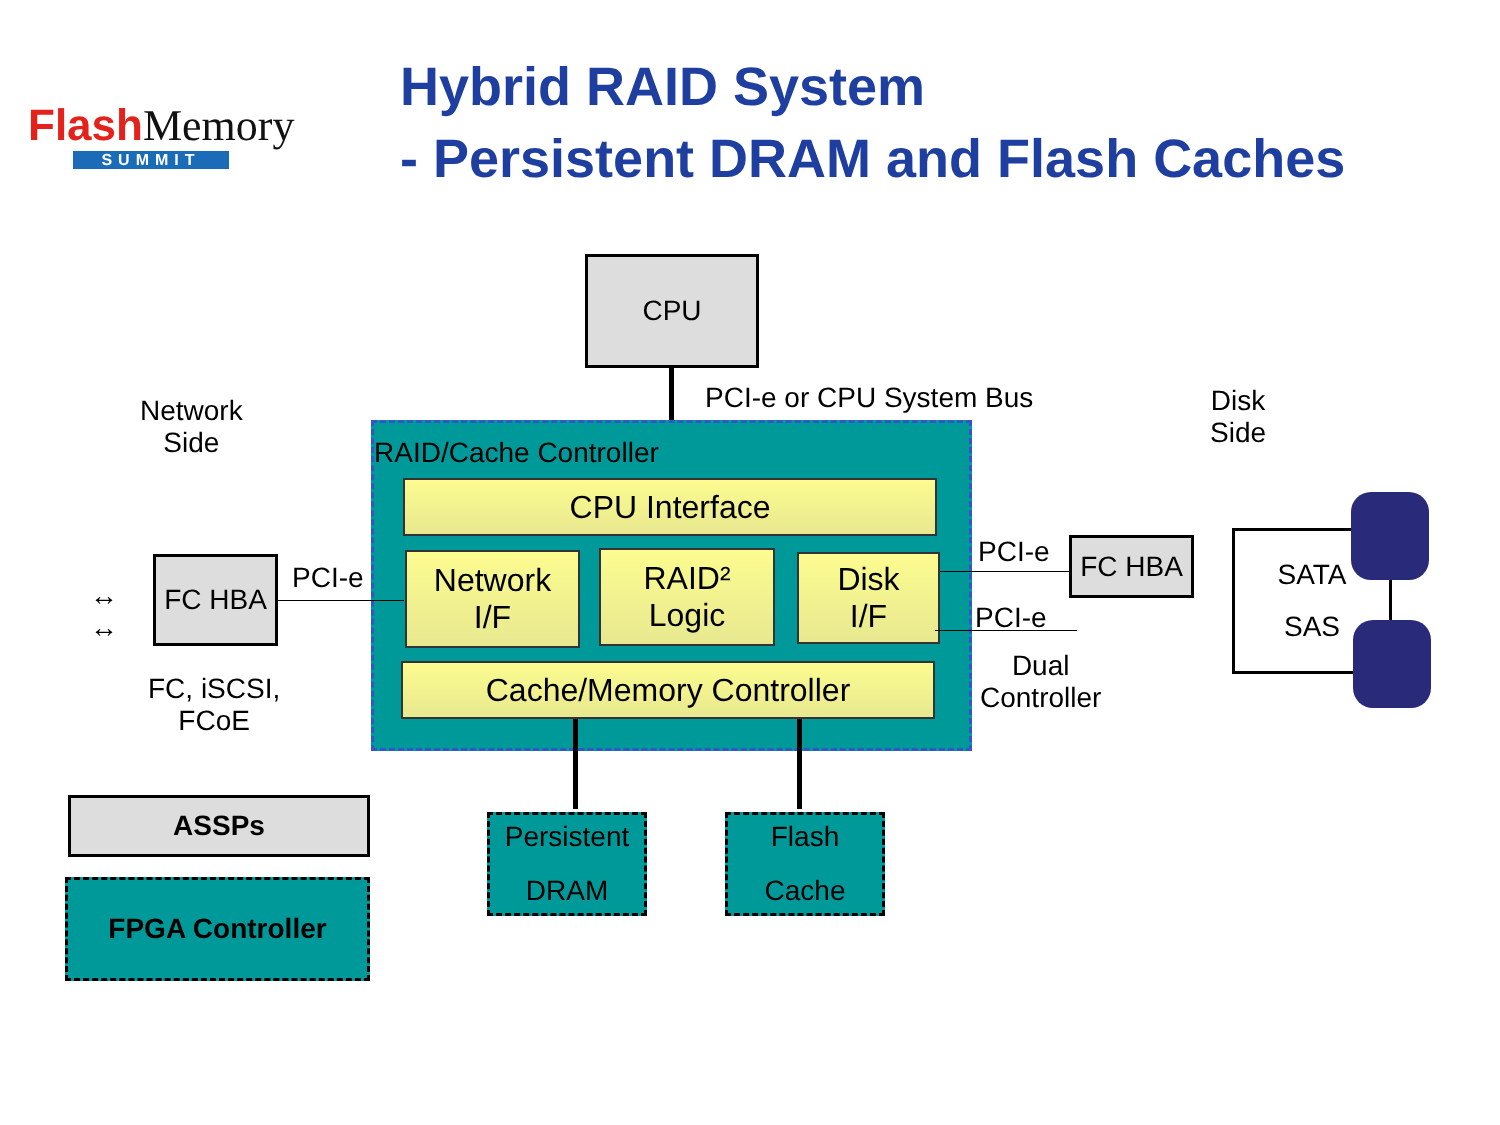Flash Memory
SUMMIT
Hybrid RAID System
- Persistent DRAM and Flash Caches
CPU
PCI-e or CPU System Bus
Network
Side
Disk
Side
RAID/Cache Controller
CPU Interface
Network
I/F
RAID²
Logic
Disk
I/F
Cache/Memory Controller
FC HBA PCI-e
↔
↔
FC, iSCSI,
FCoE
PCI-e
PCI-e
FC HBA
Dual
Controller
SATA
SAS
Persistent
DRAM
Flash
Cache
ASSPs
FPGA Controller